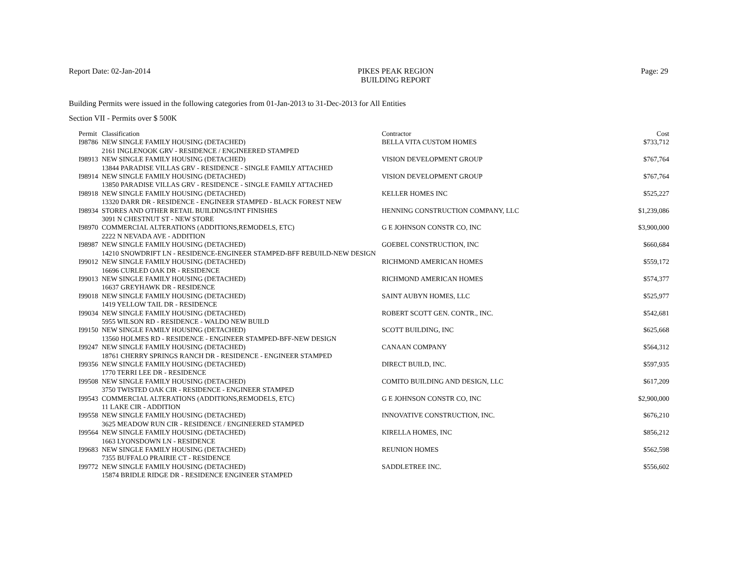Report Date: 02-Jan-2014 PIKES PEAK REGION
BUILDING REPORT
Page: 29
Building Permits were issued in the following categories from 01-Jan-2013 to 31-Dec-2013 for All Entities
Section VII - Permits over $ 500K
| Permit | Classification | Contractor | Cost |
| --- | --- | --- | --- |
| I98786 | NEW SINGLE FAMILY HOUSING (DETACHED) | BELLA VITA CUSTOM HOMES | $733,712 |
| 2161 INGLENOOK GRV - RESIDENCE / ENGINEERED STAMPED | | | |
| I98913 | NEW SINGLE FAMILY HOUSING (DETACHED) | VISION DEVELOPMENT GROUP | $767,764 |
| 13844 PARADISE VILLAS GRV - RESIDENCE - SINGLE FAMILY ATTACHED | | | |
| I98914 | NEW SINGLE FAMILY HOUSING (DETACHED) | VISION DEVELOPMENT GROUP | $767,764 |
| 13850 PARADISE VILLAS GRV - RESIDENCE - SINGLE FAMILY ATTACHED | | | |
| I98918 | NEW SINGLE FAMILY HOUSING (DETACHED) | KELLER HOMES INC | $525,227 |
| 13320 DARR DR - RESIDENCE - ENGINEER STAMPED - BLACK FOREST NEW | | | |
| I98934 | STORES AND OTHER RETAIL BUILDINGS/INT FINISHES | HENNING CONSTRUCTION COMPANY, LLC | $1,239,086 |
| 3091 N CHESTNUT ST - NEW STORE | | | |
| I98970 | COMMERCIAL ALTERATIONS (ADDITIONS,REMODELS, ETC) | G E JOHNSON CONSTR CO, INC | $3,900,000 |
| 2222 N NEVADA AVE - ADDITION | | | |
| I98987 | NEW SINGLE FAMILY HOUSING (DETACHED) | GOEBEL CONSTRUCTION, INC | $660,684 |
| 14210 SNOWDRIFT LN - RESIDENCE-ENGINEER STAMPED-BFF REBUILD-NEW DESIGN | | | |
| I99012 | NEW SINGLE FAMILY HOUSING (DETACHED) | RICHMOND AMERICAN HOMES | $559,172 |
| 16696 CURLED OAK DR - RESIDENCE | | | |
| I99013 | NEW SINGLE FAMILY HOUSING (DETACHED) | RICHMOND AMERICAN HOMES | $574,377 |
| 16637 GREYHAWK DR - RESIDENCE | | | |
| I99018 | NEW SINGLE FAMILY HOUSING (DETACHED) | SAINT AUBYN HOMES, LLC | $525,977 |
| 1419 YELLOW TAIL DR - RESIDENCE | | | |
| I99034 | NEW SINGLE FAMILY HOUSING (DETACHED) | ROBERT SCOTT GEN. CONTR., INC. | $542,681 |
| 5955 WILSON RD - RESIDENCE - WALDO NEW BUILD | | | |
| I99150 | NEW SINGLE FAMILY HOUSING (DETACHED) | SCOTT BUILDING, INC | $625,668 |
| 13560 HOLMES RD - RESIDENCE - ENGINEER STAMPED-BFF-NEW DESIGN | | | |
| I99247 | NEW SINGLE FAMILY HOUSING (DETACHED) | CANAAN COMPANY | $564,312 |
| 18761 CHERRY SPRINGS RANCH DR - RESIDENCE - ENGINEER STAMPED | | | |
| I99356 | NEW SINGLE FAMILY HOUSING (DETACHED) | DIRECT BUILD, INC. | $597,935 |
| 1770 TERRI LEE DR - RESIDENCE | | | |
| I99508 | NEW SINGLE FAMILY HOUSING (DETACHED) | COMITO BUILDING AND DESIGN, LLC | $617,209 |
| 3750 TWISTED OAK CIR - RESIDENCE - ENGINEER STAMPED | | | |
| I99543 | COMMERCIAL ALTERATIONS (ADDITIONS,REMODELS, ETC) | G E JOHNSON CONSTR CO, INC | $2,900,000 |
| 11 LAKE CIR - ADDITION | | | |
| I99558 | NEW SINGLE FAMILY HOUSING (DETACHED) | INNOVATIVE CONSTRUCTION, INC. | $676,210 |
| 3625 MEADOW RUN CIR - RESIDENCE / ENGINEERED STAMPED | | | |
| I99564 | NEW SINGLE FAMILY HOUSING (DETACHED) | KIRELLA HOMES, INC | $856,212 |
| 1663 LYONSDOWN LN - RESIDENCE | | | |
| I99683 | NEW SINGLE FAMILY HOUSING (DETACHED) | REUNION HOMES | $562,598 |
| 7355 BUFFALO PRAIRIE CT - RESIDENCE | | | |
| I99772 | NEW SINGLE FAMILY HOUSING (DETACHED) | SADDLETREE INC. | $556,602 |
| 15874 BRIDLE RIDGE DR - RESIDENCE ENGINEER STAMPED | | | |